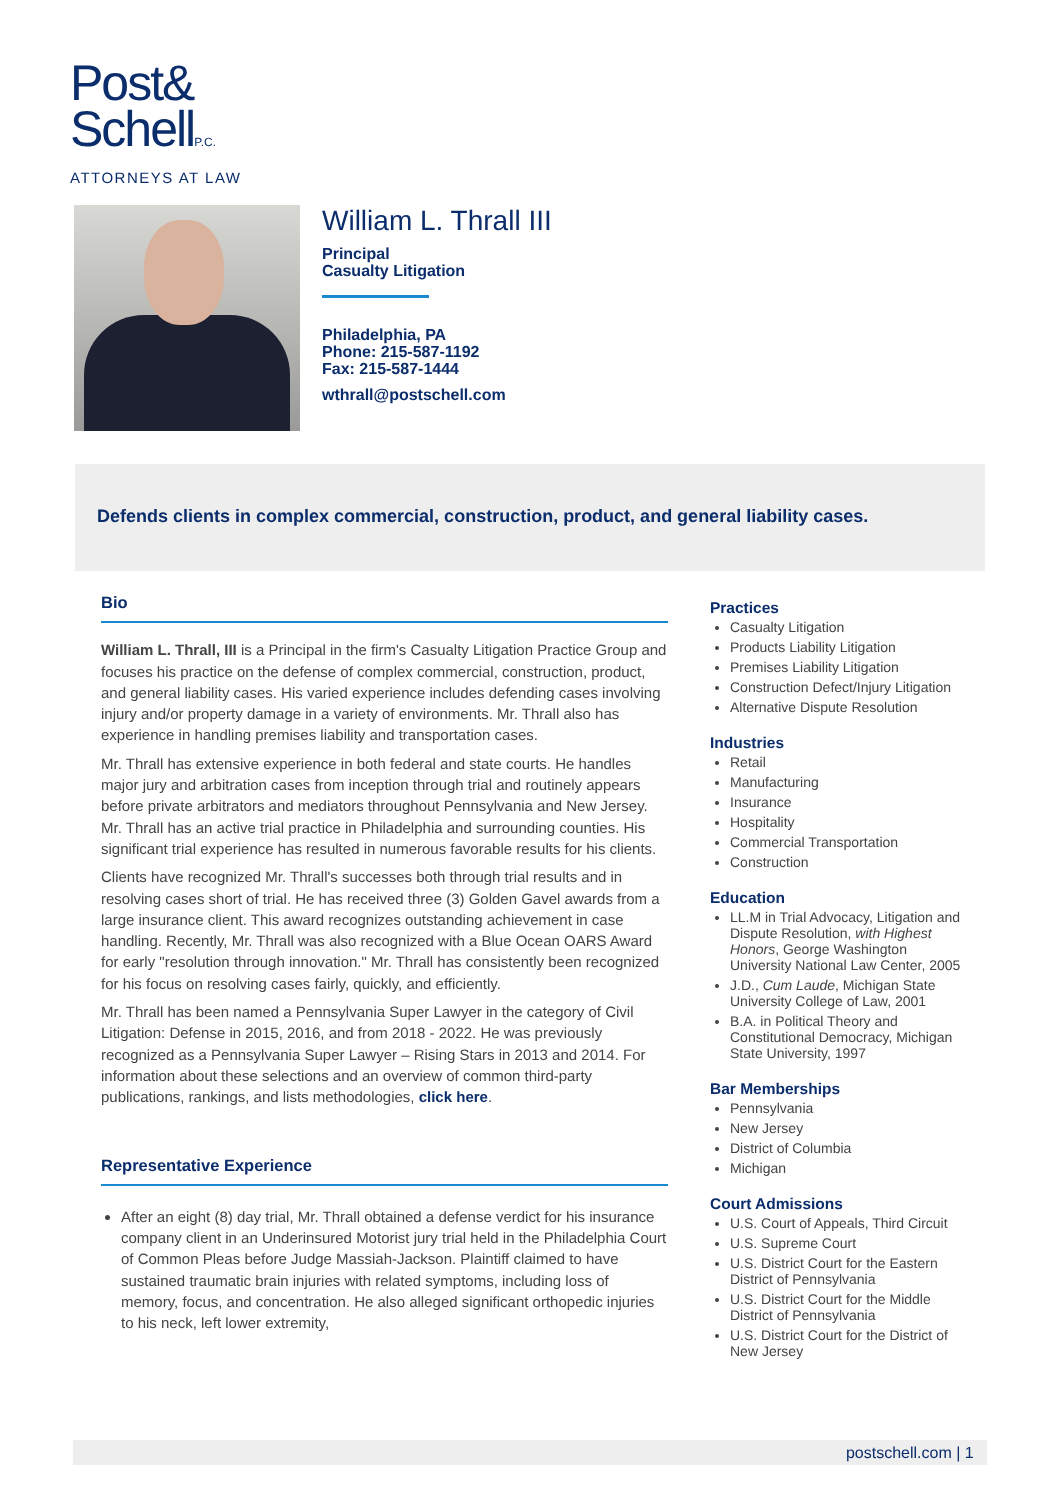Post&
SchellP.C.
ATTORNEYS AT LAW
William L. Thrall III
Principal
Casualty Litigation
Philadelphia, PA
Phone: 215-587-1192
Fax: 215-587-1444
wthrall@postschell.com
Defends clients in complex commercial, construction, product, and general liability cases.
Bio
William L. Thrall, III is a Principal in the firm's Casualty Litigation Practice Group and focuses his practice on the defense of complex commercial, construction, product, and general liability cases. His varied experience includes defending cases involving injury and/or property damage in a variety of environments. Mr. Thrall also has experience in handling premises liability and transportation cases.
Mr. Thrall has extensive experience in both federal and state courts. He handles major jury and arbitration cases from inception through trial and routinely appears before private arbitrators and mediators throughout Pennsylvania and New Jersey. Mr. Thrall has an active trial practice in Philadelphia and surrounding counties. His significant trial experience has resulted in numerous favorable results for his clients.
Clients have recognized Mr. Thrall's successes both through trial results and in resolving cases short of trial. He has received three (3) Golden Gavel awards from a large insurance client. This award recognizes outstanding achievement in case handling. Recently, Mr. Thrall was also recognized with a Blue Ocean OARS Award for early "resolution through innovation." Mr. Thrall has consistently been recognized for his focus on resolving cases fairly, quickly, and efficiently.
Mr. Thrall has been named a Pennsylvania Super Lawyer in the category of Civil Litigation: Defense in 2015, 2016, and from 2018 - 2022. He was previously recognized as a Pennsylvania Super Lawyer – Rising Stars in 2013 and 2014. For information about these selections and an overview of common third-party publications, rankings, and lists methodologies, click here.
Representative Experience
After an eight (8) day trial, Mr. Thrall obtained a defense verdict for his insurance company client in an Underinsured Motorist jury trial held in the Philadelphia Court of Common Pleas before Judge Massiah-Jackson. Plaintiff claimed to have sustained traumatic brain injuries with related symptoms, including loss of memory, focus, and concentration. He also alleged significant orthopedic injuries to his neck, left lower extremity,
Practices
Casualty Litigation
Products Liability Litigation
Premises Liability Litigation
Construction Defect/Injury Litigation
Alternative Dispute Resolution
Industries
Retail
Manufacturing
Insurance
Hospitality
Commercial Transportation
Construction
Education
LL.M in Trial Advocacy, Litigation and Dispute Resolution, with Highest Honors, George Washington University National Law Center, 2005
J.D., Cum Laude, Michigan State University College of Law, 2001
B.A. in Political Theory and Constitutional Democracy, Michigan State University, 1997
Bar Memberships
Pennsylvania
New Jersey
District of Columbia
Michigan
Court Admissions
U.S. Court of Appeals, Third Circuit
U.S. Supreme Court
U.S. District Court for the Eastern District of Pennsylvania
U.S. District Court for the Middle District of Pennsylvania
U.S. District Court for the District of New Jersey
postschell.com | 1